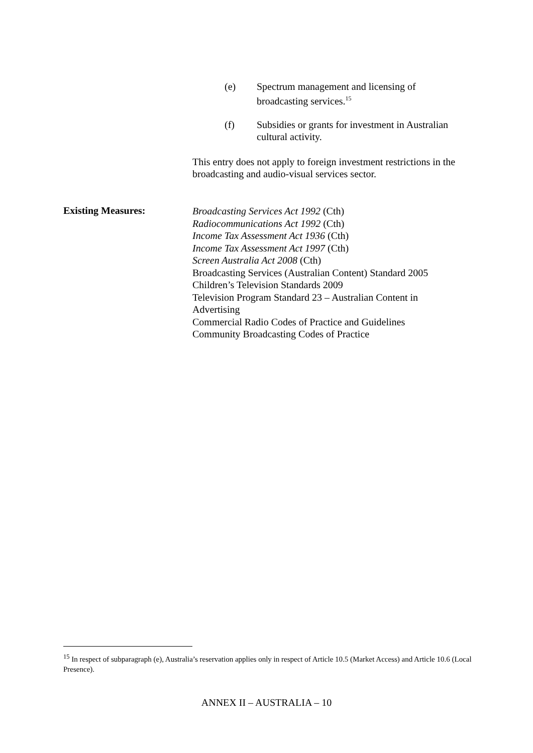(e) Spectrum management and licensing of broadcasting services.<sup>15</sup>
(f) Subsidies or grants for investment in Australian cultural activity.
This entry does not apply to foreign investment restrictions in the broadcasting and audio-visual services sector.
Existing Measures:
Broadcasting Services Act 1992 (Cth)
Radiocommunications Act 1992 (Cth)
Income Tax Assessment Act 1936 (Cth)
Income Tax Assessment Act 1997 (Cth)
Screen Australia Act 2008 (Cth)
Broadcasting Services (Australian Content) Standard 2005
Children’s Television Standards 2009
Television Program Standard 23 – Australian Content in Advertising
Commercial Radio Codes of Practice and Guidelines
Community Broadcasting Codes of Practice
<sup>15</sup> In respect of subparagraph (e), Australia’s reservation applies only in respect of Article 10.5 (Market Access) and Article 10.6 (Local Presence).
ANNEX II – AUSTRALIA – 10